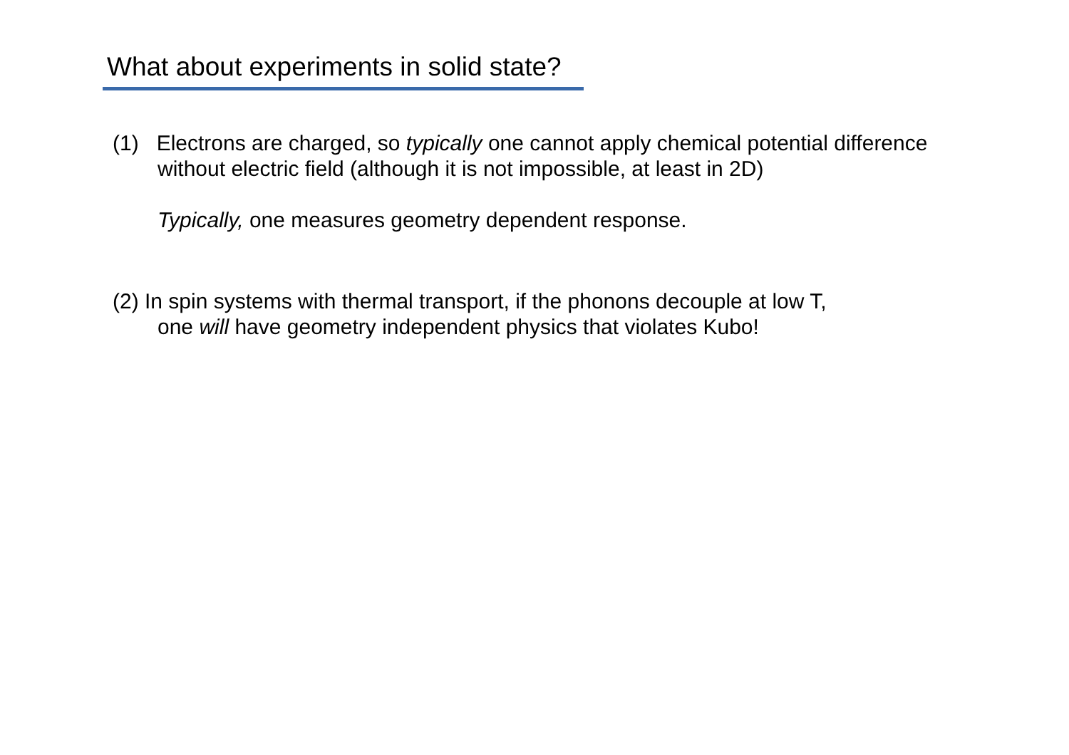What about experiments in solid state?
(1) Electrons are charged, so typically one cannot apply chemical potential difference
without electric field (although it is not impossible, at least in 2D)
​Typically, one measures geometry dependent response.
(2) In spin systems with thermal transport, if the phonons decouple at low T,
one will have geometry independent physics that violates Kubo!